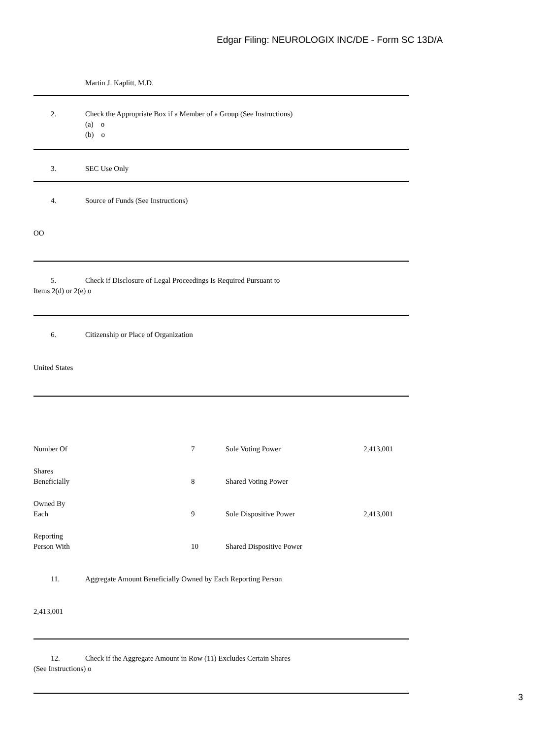Edgar Filing: NEUROLOGIX INC/DE - Form SC 13D/A
Martin J. Kaplitt, M.D.
2. Check the Appropriate Box if a Member of a Group (See Instructions)
(a) o
(b) o
3. SEC Use Only
4. Source of Funds (See Instructions)
OO
5. Check if Disclosure of Legal Proceedings Is Required Pursuant to
Items 2(d) or 2(e) o
6. Citizenship or Place of Organization
United States
| Number Of | 7 | Sole Voting Power | 2,413,001 |
| Shares Beneficially | 8 | Shared Voting Power | |
| Owned By Each | 9 | Sole Dispositive Power | 2,413,001 |
| Reporting Person With | 10 | Shared Dispositive Power | |
11. Aggregate Amount Beneficially Owned by Each Reporting Person
2,413,001
12. Check if the Aggregate Amount in Row (11) Excludes Certain Shares
(See Instructions) o
3